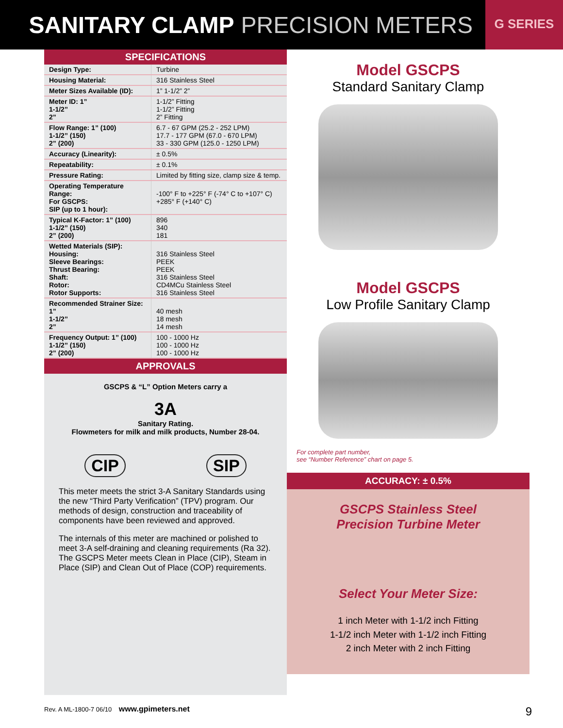SANITARY CLAMP PRECISION METERS
G SERIES
SPECIFICATIONS
| Design Type: | Turbine |
| Housing Material: | 316 Stainless Steel |
| Meter Sizes Available (ID): | 1” 1-1/2” 2” |
| Meter ID: 1” 1-1/2” 2” | 1-1/2” Fitting 1-1/2” Fitting 2” Fitting |
| Flow Range: 1” (100) 1-1/2” (150) 2” (200) | 6.7 - 67 GPM (25.2 - 252 LPM) 17.7 - 177 GPM (67.0 - 670 LPM) 33 - 330 GPM (125.0 - 1250 LPM) |
| Accuracy (Linearity): | ± 0.5% |
| Repeatability: | ± 0.1% |
| Pressure Rating: | Limited by fitting size, clamp size & temp. |
| Operating Temperature Range: For GSCPS: SIP (up to 1 hour): | -100° F to +225° F (-74° C to +107° C) +285° F (+140° C) |
| Typical K-Factor: 1” (100) 1-1/2” (150) 2” (200) | 896 340 181 |
| Wetted Materials (SIP): Housing: Sleeve Bearings: Thrust Bearing: Shaft: Rotor: Rotor Supports: | 316 Stainless Steel PEEK PEEK 316 Stainless Steel CD4MCu Stainless Steel 316 Stainless Steel |
| Recommended Strainer Size: 1” 1-1/2” 2” | 40 mesh 18 mesh 14 mesh |
| Frequency Output: 1” (100) 1-1/2” (150) 2” (200) | 100 - 1000 Hz 100 - 1000 Hz 100 - 1000 Hz |
APPROVALS
GSCPS & “L” Option Meters carry a
3A
Sanitary Rating.
Flowmeters for milk and milk products, Number 28-04.
CIP SIP
This meter meets the strict 3-A Sanitary Standards using the new “Third Party Verification” (TPV) program. Our methods of design, construction and traceability of components have been reviewed and approved.
The internals of this meter are machined or polished to meet 3-A self-draining and cleaning requirements (Ra 32). The GSCPS Meter meets Clean in Place (CIP), Steam in Place (SIP) and Clean Out of Place (COP) requirements.
Model GSCPS
Standard Sanitary Clamp
Model GSCPS
Low Profile Sanitary Clamp
For complete part number,
see “Number Reference” chart on page 5.
ACCURACY: ± 0.5%
GSCPS Stainless Steel
Precision Turbine Meter
Select Your Meter Size:
1 inch Meter with 1-1/2 inch Fitting
1-1/2 inch Meter with 1-1/2 inch Fitting
2 inch Meter with 2 inch Fitting
Rev. A ML-1800-7 06/10 www.gpimeters.net 9